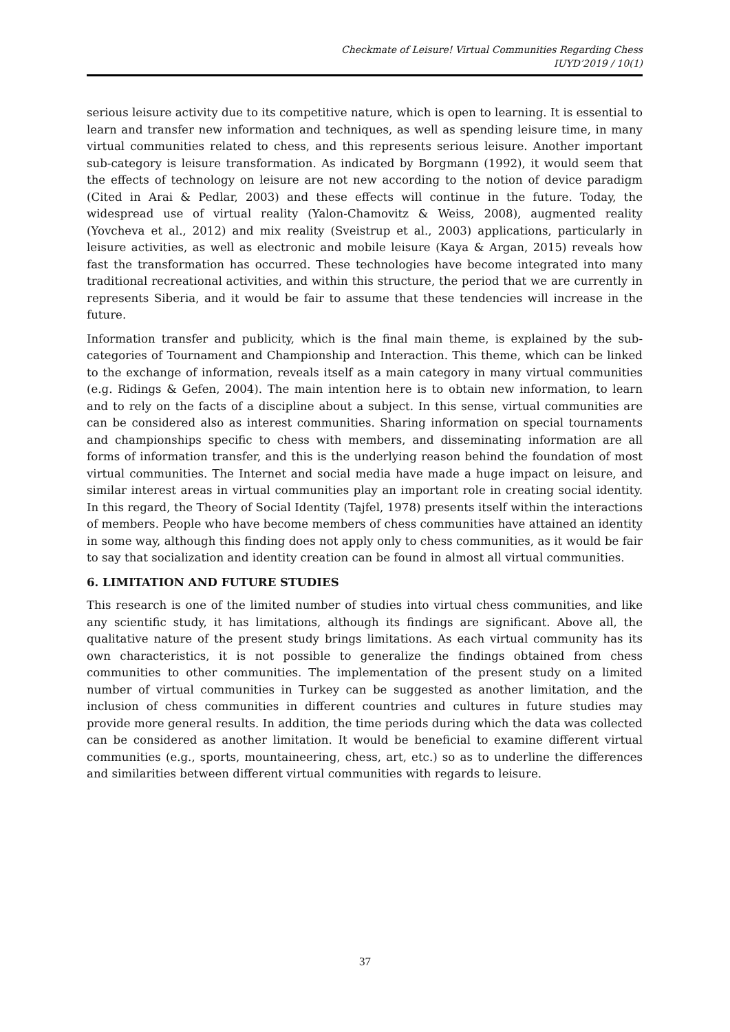Checkmate of Leisure! Virtual Communities Regarding Chess
IUYD’2019 / 10(1)
serious leisure activity due to its competitive nature, which is open to learning. It is essential to learn and transfer new information and techniques, as well as spending leisure time, in many virtual communities related to chess, and this represents serious leisure. Another important sub-category is leisure transformation. As indicated by Borgmann (1992), it would seem that the effects of technology on leisure are not new according to the notion of device paradigm (Cited in Arai & Pedlar, 2003) and these effects will continue in the future. Today, the widespread use of virtual reality (Yalon-Chamovitz & Weiss, 2008), augmented reality (Yovcheva et al., 2012) and mix reality (Sveistrup et al., 2003) applications, particularly in leisure activities, as well as electronic and mobile leisure (Kaya & Argan, 2015) reveals how fast the transformation has occurred. These technologies have become integrated into many traditional recreational activities, and within this structure, the period that we are currently in represents Siberia, and it would be fair to assume that these tendencies will increase in the future.
Information transfer and publicity, which is the final main theme, is explained by the sub-categories of Tournament and Championship and Interaction. This theme, which can be linked to the exchange of information, reveals itself as a main category in many virtual communities (e.g. Ridings & Gefen, 2004). The main intention here is to obtain new information, to learn and to rely on the facts of a discipline about a subject. In this sense, virtual communities are can be considered also as interest communities. Sharing information on special tournaments and championships specific to chess with members, and disseminating information are all forms of information transfer, and this is the underlying reason behind the foundation of most virtual communities. The Internet and social media have made a huge impact on leisure, and similar interest areas in virtual communities play an important role in creating social identity. In this regard, the Theory of Social Identity (Tajfel, 1978) presents itself within the interactions of members. People who have become members of chess communities have attained an identity in some way, although this finding does not apply only to chess communities, as it would be fair to say that socialization and identity creation can be found in almost all virtual communities.
6. LIMITATION AND FUTURE STUDIES
This research is one of the limited number of studies into virtual chess communities, and like any scientific study, it has limitations, although its findings are significant. Above all, the qualitative nature of the present study brings limitations. As each virtual community has its own characteristics, it is not possible to generalize the findings obtained from chess communities to other communities. The implementation of the present study on a limited number of virtual communities in Turkey can be suggested as another limitation, and the inclusion of chess communities in different countries and cultures in future studies may provide more general results. In addition, the time periods during which the data was collected can be considered as another limitation. It would be beneficial to examine different virtual communities (e.g., sports, mountaineering, chess, art, etc.) so as to underline the differences and similarities between different virtual communities with regards to leisure.
37